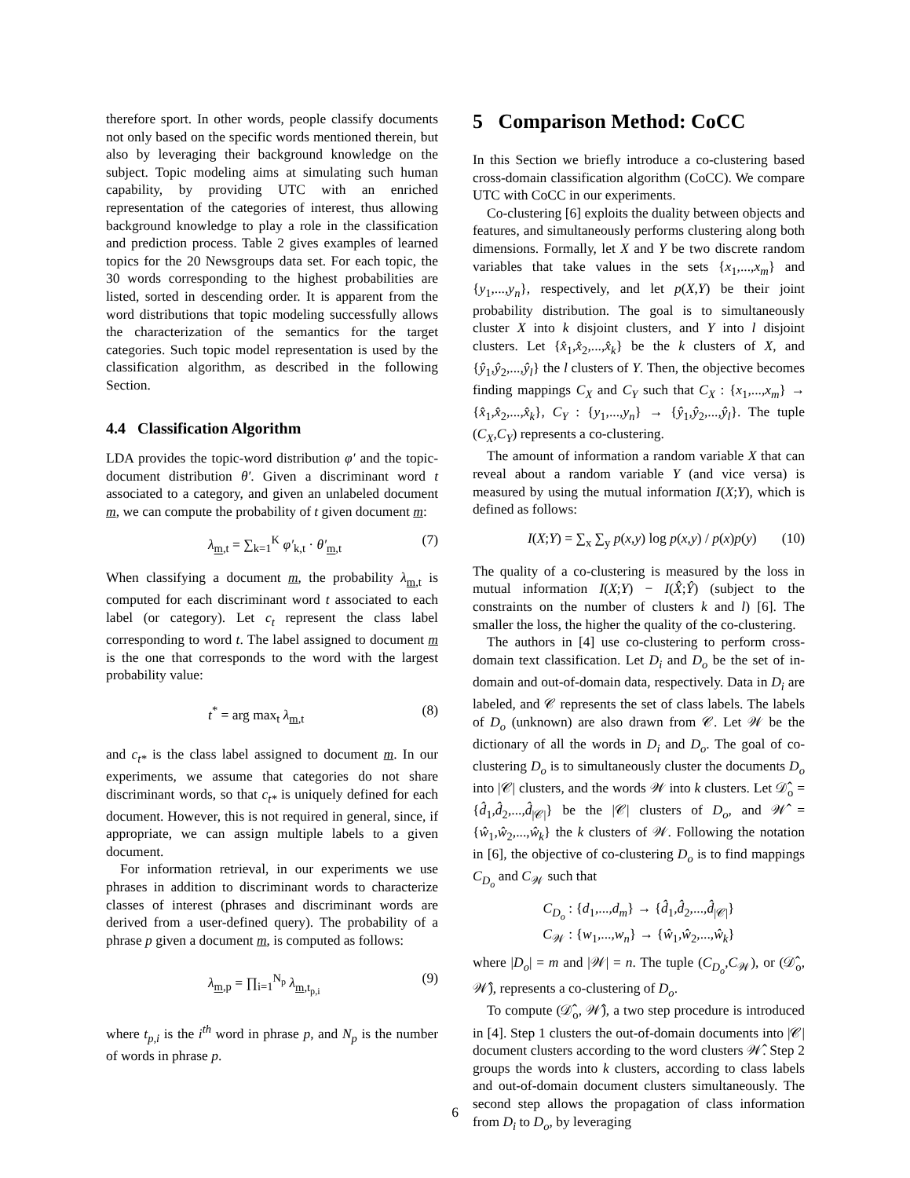therefore sport. In other words, people classify documents not only based on the specific words mentioned therein, but also by leveraging their background knowledge on the subject. Topic modeling aims at simulating such human capability, by providing UTC with an enriched representation of the categories of interest, thus allowing background knowledge to play a role in the classification and prediction process. Table 2 gives examples of learned topics for the 20 Newsgroups data set. For each topic, the 30 words corresponding to the highest probabilities are listed, sorted in descending order. It is apparent from the word distributions that topic modeling successfully allows the characterization of the semantics for the target categories. Such topic model representation is used by the classification algorithm, as described in the following Section.
4.4 Classification Algorithm
LDA provides the topic-word distribution φ′ and the topic-document distribution θ′. Given a discriminant word t associated to a category, and given an unlabeled document m, we can compute the probability of t given document m:
λ<sub>m,t</sub> = ∑<sub>k=1</sub><sup>K</sup> φ′<sub>k,t</sub> · θ′<sub>m,t</sub> (7)
When classifying a document m, the probability λ<sub>m,t</sub> is computed for each discriminant word t associated to each label (or category). Let c<sub>t</sub> represent the class label corresponding to word t. The label assigned to document m is the one that corresponds to the word with the largest probability value:
t<sup>*</sup> = arg max<sub>t</sub> λ<sub>m,t</sub> (8)
and c<sub>t*</sub> is the class label assigned to document m. In our experiments, we assume that categories do not share discriminant words, so that c<sub>t*</sub> is uniquely defined for each document. However, this is not required in general, since, if appropriate, we can assign multiple labels to a given document.
For information retrieval, in our experiments we use phrases in addition to discriminant words to characterize classes of interest (phrases and discriminant words are derived from a user-defined query). The probability of a phrase p given a document m, is computed as follows:
λ<sub>m,p</sub> = ∏<sub>i=1</sub><sup>N<sub>p</sub></sup> λ<sub>m,t<sub>p,i</sub></sub> (9)
where t<sub>p,i</sub> is the i<sup>th</sup> word in phrase p, and N<sub>p</sub> is the number of words in phrase p.
5 Comparison Method: CoCC
In this Section we briefly introduce a co-clustering based cross-domain classification algorithm (CoCC). We compare UTC with CoCC in our experiments.
Co-clustering [6] exploits the duality between objects and features, and simultaneously performs clustering along both dimensions. Formally, let X and Y be two discrete random variables that take values in the sets {x<sub>1</sub>,...,x<sub>m</sub>} and {y<sub>1</sub>,...,y<sub>n</sub>}, respectively, and let p(X,Y) be their joint probability distribution. The goal is to simultaneously cluster X into k disjoint clusters, and Y into l disjoint clusters. Let {x̂<sub>1</sub>,x̂<sub>2</sub>,...,x̂<sub>k</sub>} be the k clusters of X, and {ŷ<sub>1</sub>,ŷ<sub>2</sub>,...,ŷ<sub>l</sub>} the l clusters of Y. Then, the objective becomes finding mappings C<sub>X</sub> and C<sub>Y</sub> such that C<sub>X</sub> : {x<sub>1</sub>,...,x<sub>m</sub>} → {x̂<sub>1</sub>,x̂<sub>2</sub>,...,x̂<sub>k</sub>}, C<sub>Y</sub> : {y<sub>1</sub>,...,y<sub>n</sub>} → {ŷ<sub>1</sub>,ŷ<sub>2</sub>,...,ŷ<sub>l</sub>}. The tuple (C<sub>X</sub>,C<sub>Y</sub>) represents a co-clustering.
The amount of information a random variable X that can reveal about a random variable Y (and vice versa) is measured by using the mutual information I(X;Y), which is defined as follows:
I(X;Y) = ∑<sub>x</sub> ∑<sub>y</sub> p(x,y) log p(x,y) / p(x)p(y) (10)
The quality of a co-clustering is measured by the loss in mutual information I(X;Y) − I(X̂;Ŷ) (subject to the constraints on the number of clusters k and l) [6]. The smaller the loss, the higher the quality of the co-clustering.
The authors in [4] use co-clustering to perform cross-domain text classification. Let D<sub>i</sub> and D<sub>o</sub> be the set of in-domain and out-of-domain data, respectively. Data in D<sub>i</sub> are labeled, and 𝒞 represents the set of class labels. The labels of D<sub>o</sub> (unknown) are also drawn from 𝒞. Let 𝒲 be the dictionary of all the words in D<sub>i</sub> and D<sub>o</sub>. The goal of co-clustering D<sub>o</sub> is to simultaneously cluster the documents D<sub>o</sub> into |𝒞| clusters, and the words 𝒲 into k clusters. Let 𝒟̂<sub>o</sub> = {d̂<sub>1</sub>,d̂<sub>2</sub>,...,d̂<sub>|𝒞|</sub>} be the |𝒞| clusters of D<sub>o</sub>, and 𝒲̂ = {ŵ<sub>1</sub>,ŵ<sub>2</sub>,...,ŵ<sub>k</sub>} the k clusters of 𝒲. Following the notation in [6], the objective of co-clustering D<sub>o</sub> is to find mappings C<sub>D<sub>o</sub></sub> and C<sub>𝒲</sub> such that
C<sub>D<sub>o</sub></sub> : {d<sub>1</sub>,...,d<sub>m</sub>} → {d̂<sub>1</sub>,d̂<sub>2</sub>,...,d̂<sub>|𝒞|</sub>}
C<sub>𝒲</sub> : {w<sub>1</sub>,...,w<sub>n</sub>} → {ŵ<sub>1</sub>,ŵ<sub>2</sub>,...,ŵ<sub>k</sub>}
where |D<sub>o</sub>| = m and |𝒲| = n. The tuple (C<sub>D<sub>o</sub></sub>,C<sub>𝒲</sub>), or (𝒟̂<sub>o</sub>, 𝒲̂), represents a co-clustering of D<sub>o</sub>.
To compute (𝒟̂<sub>o</sub>, 𝒲̂), a two step procedure is introduced in [4]. Step 1 clusters the out-of-domain documents into |𝒞| document clusters according to the word clusters 𝒲̂. Step 2 groups the words into k clusters, according to class labels and out-of-domain document clusters simultaneously. The second step allows the propagation of class information from D<sub>i</sub> to D<sub>o</sub>, by leveraging
6